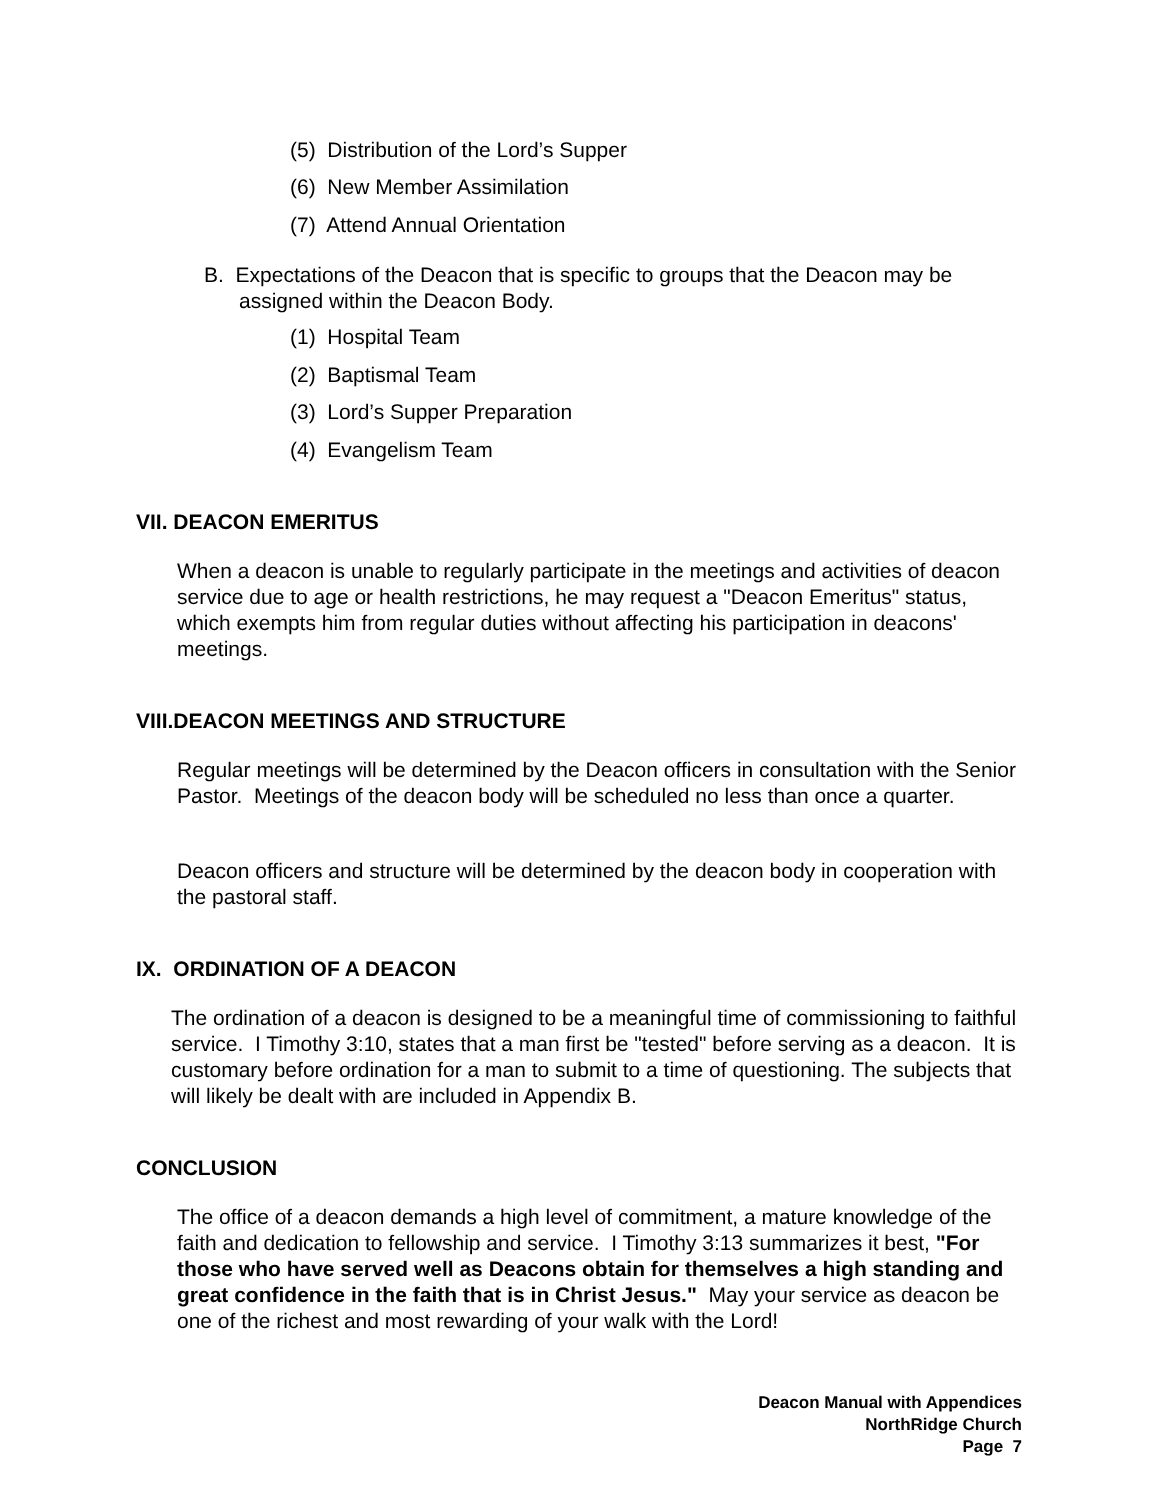(5) Distribution of the Lord’s Supper
(6) New Member Assimilation
(7) Attend Annual Orientation
B. Expectations of the Deacon that is specific to groups that the Deacon may be
assigned within the Deacon Body.
(1) Hospital Team
(2) Baptismal Team
(3) Lord’s Supper Preparation
(4) Evangelism Team
VII. DEACON EMERITUS
When a deacon is unable to regularly participate in the meetings and activities of deacon service due to age or health restrictions, he may request a "Deacon Emeritus" status, which exempts him from regular duties without affecting his participation in deacons' meetings.
VIII.DEACON MEETINGS AND STRUCTURE
Regular meetings will be determined by the Deacon officers in consultation with the Senior Pastor. Meetings of the deacon body will be scheduled no less than once a quarter.
Deacon officers and structure will be determined by the deacon body in cooperation with the pastoral staff.
IX. ORDINATION OF A DEACON
The ordination of a deacon is designed to be a meaningful time of commissioning to faithful service. I Timothy 3:10, states that a man first be "tested" before serving as a deacon. It is customary before ordination for a man to submit to a time of questioning. The subjects that will likely be dealt with are included in Appendix B.
CONCLUSION
The office of a deacon demands a high level of commitment, a mature knowledge of the faith and dedication to fellowship and service. I Timothy 3:13 summarizes it best, "For those who have served well as Deacons obtain for themselves a high standing and great confidence in the faith that is in Christ Jesus." May your service as deacon be one of the richest and most rewarding of your walk with the Lord!
Deacon Manual with Appendices
NorthRidge Church
Page 7